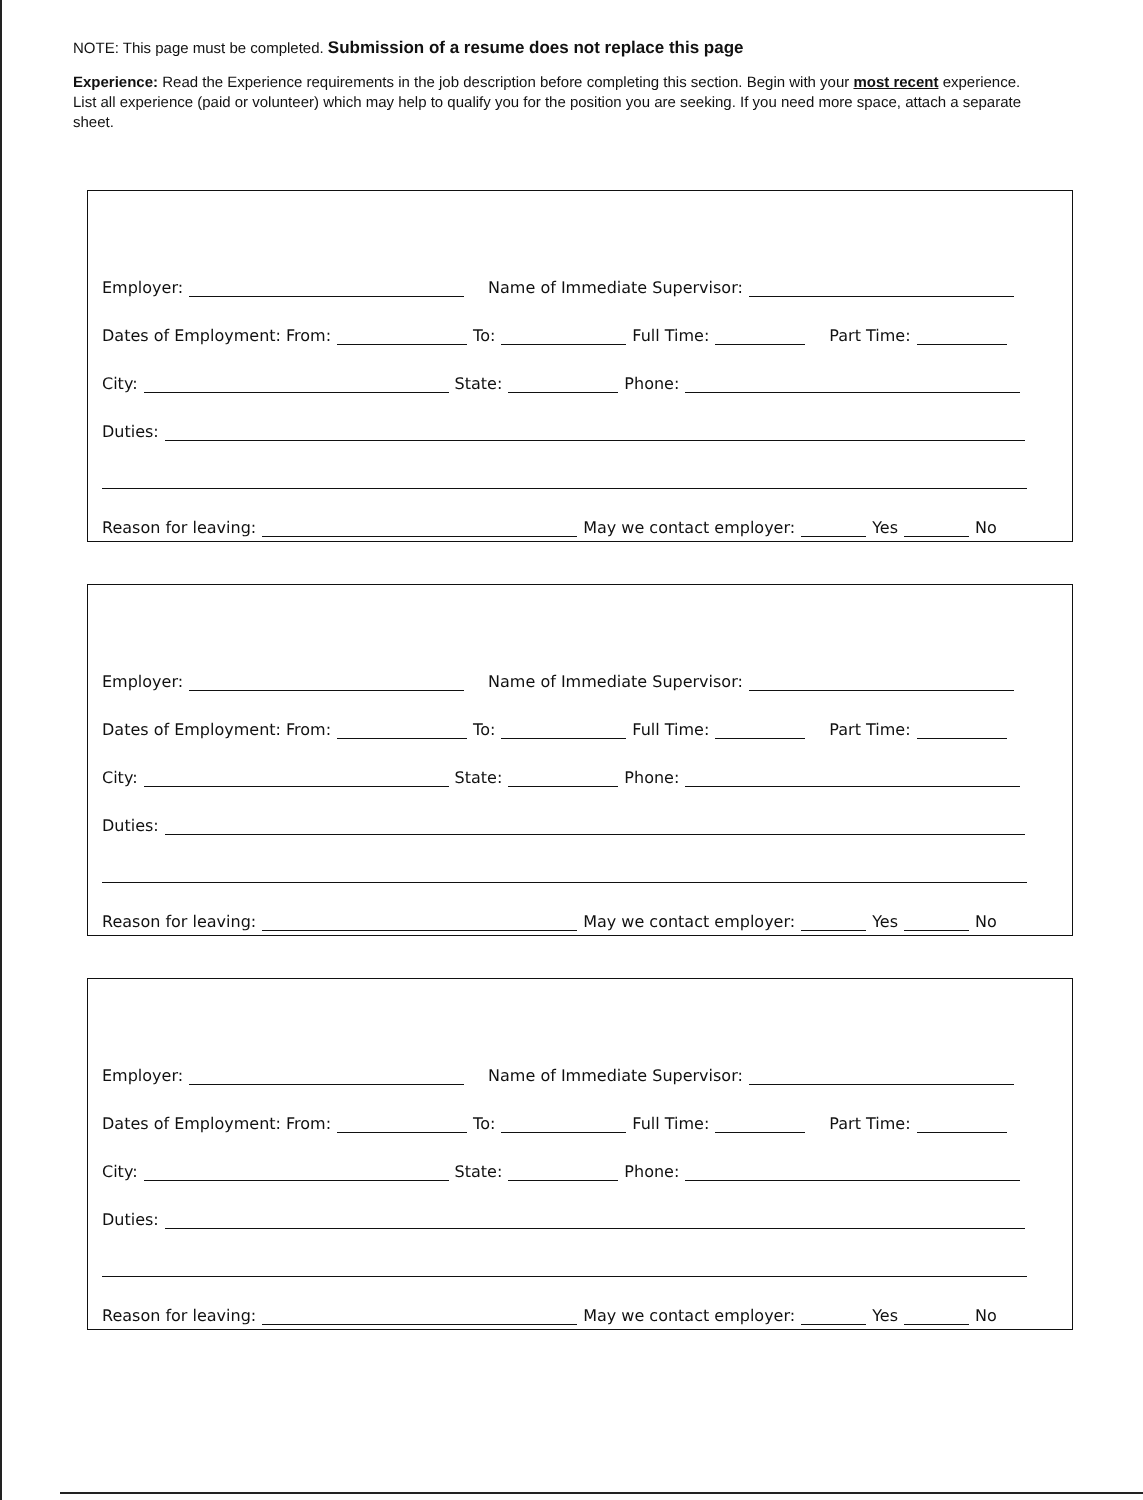NOTE: This page must be completed. Submission of a resume does not replace this page
Experience: Read the Experience requirements in the job description before completing this section. Begin with your most recent experience. List all experience (paid or volunteer) which may help to qualify you for the position you are seeking. If you need more space, attach a separate sheet.
Employer: Name of Immediate Supervisor:
Dates of Employment: From: To: Full Time: Part Time:
City: State: Phone:
Duties:
Reason for leaving: May we contact employer: Yes No
Employer: Name of Immediate Supervisor:
Dates of Employment: From: To: Full Time: Part Time:
City: State: Phone:
Duties:
Reason for leaving: May we contact employer: Yes No
Employer: Name of Immediate Supervisor:
Dates of Employment: From: To: Full Time: Part Time:
City: State: Phone:
Duties:
Reason for leaving: May we contact employer: Yes No